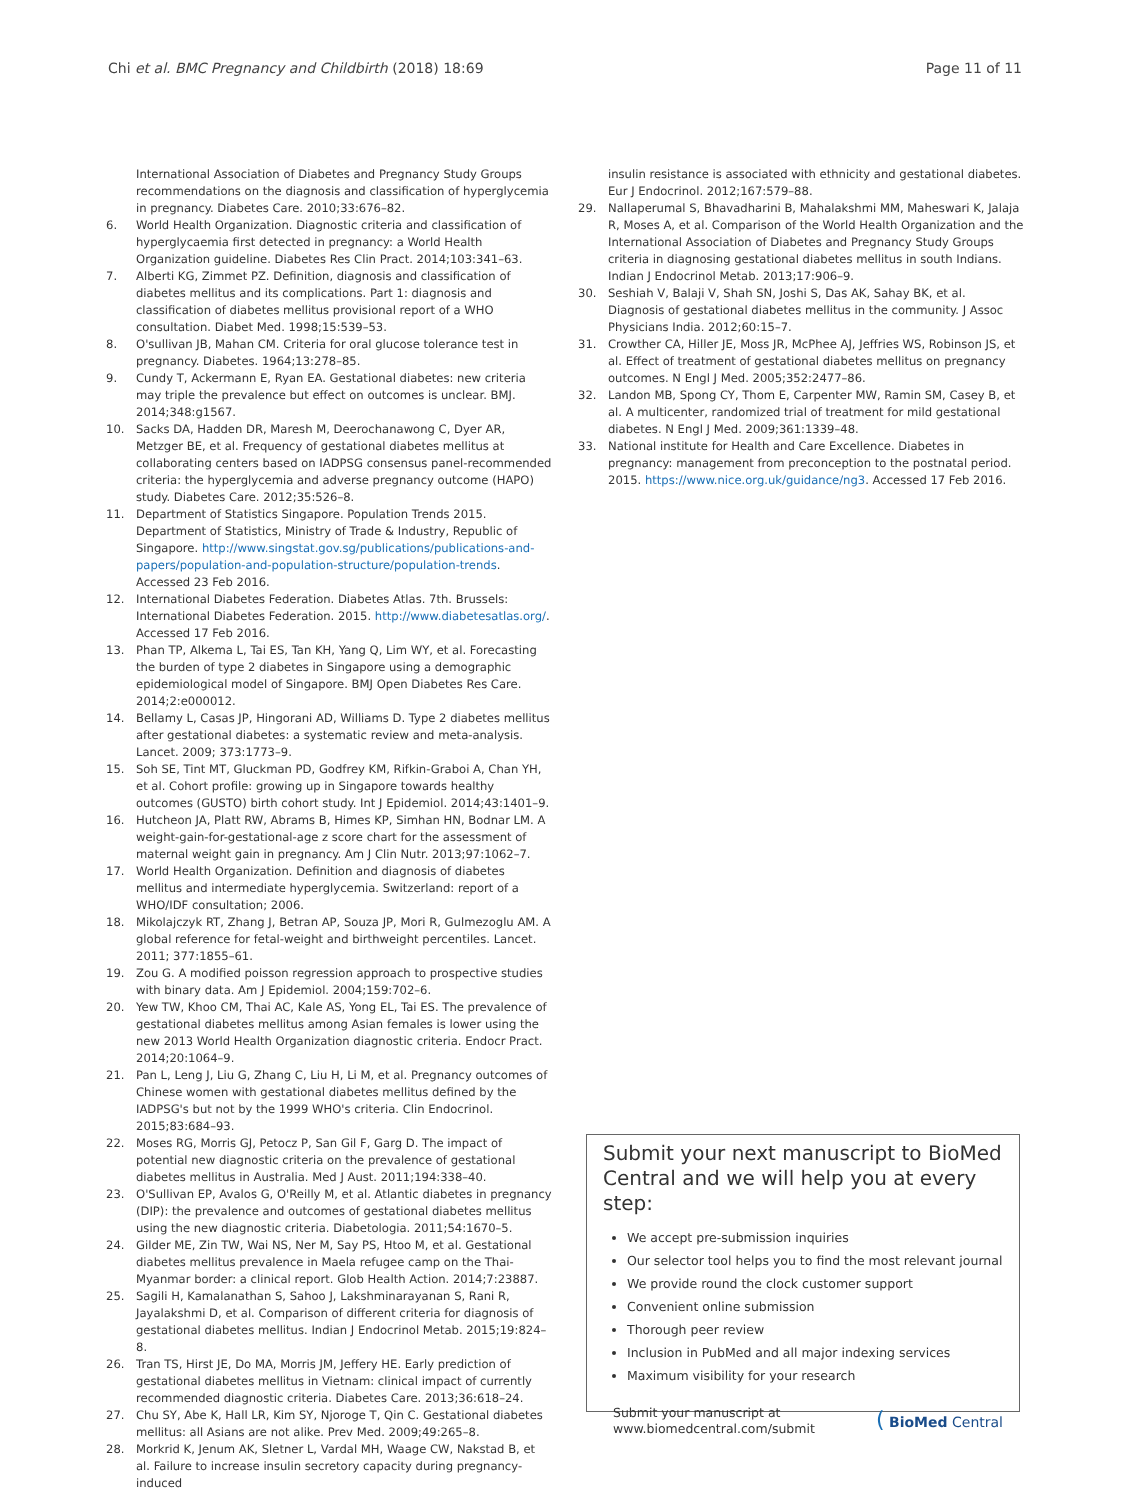Chi et al. BMC Pregnancy and Childbirth (2018) 18:69 Page 11 of 11
International Association of Diabetes and Pregnancy Study Groups recommendations on the diagnosis and classification of hyperglycemia in pregnancy. Diabetes Care. 2010;33:676–82.
6. World Health Organization. Diagnostic criteria and classification of hyperglycaemia first detected in pregnancy: a World Health Organization guideline. Diabetes Res Clin Pract. 2014;103:341–63.
7. Alberti KG, Zimmet PZ. Definition, diagnosis and classification of diabetes mellitus and its complications. Part 1: diagnosis and classification of diabetes mellitus provisional report of a WHO consultation. Diabet Med. 1998;15:539–53.
8. O'sullivan JB, Mahan CM. Criteria for oral glucose tolerance test in pregnancy. Diabetes. 1964;13:278–85.
9. Cundy T, Ackermann E, Ryan EA. Gestational diabetes: new criteria may triple the prevalence but effect on outcomes is unclear. BMJ. 2014;348:g1567.
10. Sacks DA, Hadden DR, Maresh M, Deerochanawong C, Dyer AR, Metzger BE, et al. Frequency of gestational diabetes mellitus at collaborating centers based on IADPSG consensus panel-recommended criteria: the hyperglycemia and adverse pregnancy outcome (HAPO) study. Diabetes Care. 2012;35:526–8.
11. Department of Statistics Singapore. Population Trends 2015. Department of Statistics, Ministry of Trade & Industry, Republic of Singapore. http://www.singstat.gov.sg/publications/publications-and-papers/population-and-population-structure/population-trends. Accessed 23 Feb 2016.
12. International Diabetes Federation. Diabetes Atlas. 7th. Brussels: International Diabetes Federation. 2015. http://www.diabetesatlas.org/. Accessed 17 Feb 2016.
13. Phan TP, Alkema L, Tai ES, Tan KH, Yang Q, Lim WY, et al. Forecasting the burden of type 2 diabetes in Singapore using a demographic epidemiological model of Singapore. BMJ Open Diabetes Res Care. 2014;2:e000012.
14. Bellamy L, Casas JP, Hingorani AD, Williams D. Type 2 diabetes mellitus after gestational diabetes: a systematic review and meta-analysis. Lancet. 2009; 373:1773–9.
15. Soh SE, Tint MT, Gluckman PD, Godfrey KM, Rifkin-Graboi A, Chan YH, et al. Cohort profile: growing up in Singapore towards healthy outcomes (GUSTO) birth cohort study. Int J Epidemiol. 2014;43:1401–9.
16. Hutcheon JA, Platt RW, Abrams B, Himes KP, Simhan HN, Bodnar LM. A weight-gain-for-gestational-age z score chart for the assessment of maternal weight gain in pregnancy. Am J Clin Nutr. 2013;97:1062–7.
17. World Health Organization. Definition and diagnosis of diabetes mellitus and intermediate hyperglycemia. Switzerland: report of a WHO/IDF consultation; 2006.
18. Mikolajczyk RT, Zhang J, Betran AP, Souza JP, Mori R, Gulmezoglu AM. A global reference for fetal-weight and birthweight percentiles. Lancet. 2011; 377:1855–61.
19. Zou G. A modified poisson regression approach to prospective studies with binary data. Am J Epidemiol. 2004;159:702–6.
20. Yew TW, Khoo CM, Thai AC, Kale AS, Yong EL, Tai ES. The prevalence of gestational diabetes mellitus among Asian females is lower using the new 2013 World Health Organization diagnostic criteria. Endocr Pract. 2014;20:1064–9.
21. Pan L, Leng J, Liu G, Zhang C, Liu H, Li M, et al. Pregnancy outcomes of Chinese women with gestational diabetes mellitus defined by the IADPSG's but not by the 1999 WHO's criteria. Clin Endocrinol. 2015;83:684–93.
22. Moses RG, Morris GJ, Petocz P, San Gil F, Garg D. The impact of potential new diagnostic criteria on the prevalence of gestational diabetes mellitus in Australia. Med J Aust. 2011;194:338–40.
23. O'Sullivan EP, Avalos G, O'Reilly M, et al. Atlantic diabetes in pregnancy (DIP): the prevalence and outcomes of gestational diabetes mellitus using the new diagnostic criteria. Diabetologia. 2011;54:1670–5.
24. Gilder ME, Zin TW, Wai NS, Ner M, Say PS, Htoo M, et al. Gestational diabetes mellitus prevalence in Maela refugee camp on the Thai-Myanmar border: a clinical report. Glob Health Action. 2014;7:23887.
25. Sagili H, Kamalanathan S, Sahoo J, Lakshminarayanan S, Rani R, Jayalakshmi D, et al. Comparison of different criteria for diagnosis of gestational diabetes mellitus. Indian J Endocrinol Metab. 2015;19:824–8.
26. Tran TS, Hirst JE, Do MA, Morris JM, Jeffery HE. Early prediction of gestational diabetes mellitus in Vietnam: clinical impact of currently recommended diagnostic criteria. Diabetes Care. 2013;36:618–24.
27. Chu SY, Abe K, Hall LR, Kim SY, Njoroge T, Qin C. Gestational diabetes mellitus: all Asians are not alike. Prev Med. 2009;49:265–8.
28. Morkrid K, Jenum AK, Sletner L, Vardal MH, Waage CW, Nakstad B, et al. Failure to increase insulin secretory capacity during pregnancy-induced
insulin resistance is associated with ethnicity and gestational diabetes. Eur J Endocrinol. 2012;167:579–88.
29. Nallaperumal S, Bhavadharini B, Mahalakshmi MM, Maheswari K, Jalaja R, Moses A, et al. Comparison of the World Health Organization and the International Association of Diabetes and Pregnancy Study Groups criteria in diagnosing gestational diabetes mellitus in south Indians. Indian J Endocrinol Metab. 2013;17:906–9.
30. Seshiah V, Balaji V, Shah SN, Joshi S, Das AK, Sahay BK, et al. Diagnosis of gestational diabetes mellitus in the community. J Assoc Physicians India. 2012;60:15–7.
31. Crowther CA, Hiller JE, Moss JR, McPhee AJ, Jeffries WS, Robinson JS, et al. Effect of treatment of gestational diabetes mellitus on pregnancy outcomes. N Engl J Med. 2005;352:2477–86.
32. Landon MB, Spong CY, Thom E, Carpenter MW, Ramin SM, Casey B, et al. A multicenter, randomized trial of treatment for mild gestational diabetes. N Engl J Med. 2009;361:1339–48.
33. National institute for Health and Care Excellence. Diabetes in pregnancy: management from preconception to the postnatal period. 2015. https://www.nice.org.uk/guidance/ng3. Accessed 17 Feb 2016.
Submit your next manuscript to BioMed Central and we will help you at every step:
We accept pre-submission inquiries
Our selector tool helps you to find the most relevant journal
We provide round the clock customer support
Convenient online submission
Thorough peer review
Inclusion in PubMed and all major indexing services
Maximum visibility for your research
Submit your manuscript at
www.biomedcentral.com/submit ( BioMed Central